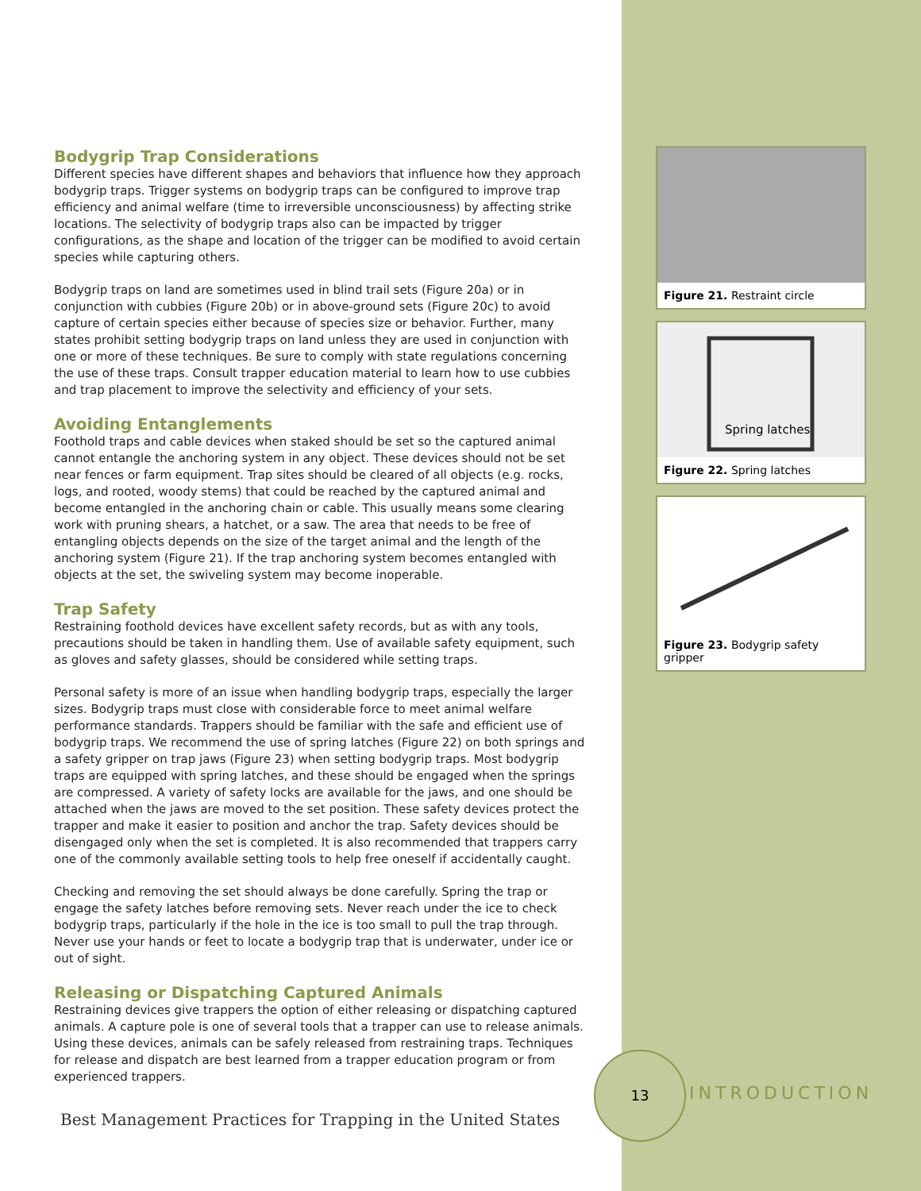Bodygrip Trap Considerations
Different species have different shapes and behaviors that influence how they approach bodygrip traps. Trigger systems on bodygrip traps can be configured to improve trap efficiency and animal welfare (time to irreversible unconsciousness) by affecting strike locations. The selectivity of bodygrip traps also can be impacted by trigger configurations, as the shape and location of the trigger can be modified to avoid certain species while capturing others.
Bodygrip traps on land are sometimes used in blind trail sets (Figure 20a) or in conjunction with cubbies (Figure 20b) or in above-ground sets (Figure 20c) to avoid capture of certain species either because of species size or behavior. Further, many states prohibit setting bodygrip traps on land unless they are used in conjunction with one or more of these techniques. Be sure to comply with state regulations concerning the use of these traps. Consult trapper education material to learn how to use cubbies and trap placement to improve the selectivity and efficiency of your sets.
Avoiding Entanglements
Foothold traps and cable devices when staked should be set so the captured animal cannot entangle the anchoring system in any object. These devices should not be set near fences or farm equipment. Trap sites should be cleared of all objects (e.g. rocks, logs, and rooted, woody stems) that could be reached by the captured animal and become entangled in the anchoring chain or cable. This usually means some clearing work with pruning shears, a hatchet, or a saw. The area that needs to be free of entangling objects depends on the size of the target animal and the length of the anchoring system (Figure 21). If the trap anchoring system becomes entangled with objects at the set, the swiveling system may become inoperable.
Trap Safety
Restraining foothold devices have excellent safety records, but as with any tools, precautions should be taken in handling them. Use of available safety equipment, such as gloves and safety glasses, should be considered while setting traps.
Personal safety is more of an issue when handling bodygrip traps, especially the larger sizes. Bodygrip traps must close with considerable force to meet animal welfare performance standards. Trappers should be familiar with the safe and efficient use of bodygrip traps. We recommend the use of spring latches (Figure 22) on both springs and a safety gripper on trap jaws (Figure 23) when setting bodygrip traps. Most bodygrip traps are equipped with spring latches, and these should be engaged when the springs are compressed. A variety of safety locks are available for the jaws, and one should be attached when the jaws are moved to the set position. These safety devices protect the trapper and make it easier to position and anchor the trap. Safety devices should be disengaged only when the set is completed. It is also recommended that trappers carry one of the commonly available setting tools to help free oneself if accidentally caught.
Checking and removing the set should always be done carefully. Spring the trap or engage the safety latches before removing sets. Never reach under the ice to check bodygrip traps, particularly if the hole in the ice is too small to pull the trap through. Never use your hands or feet to locate a bodygrip trap that is underwater, under ice or out of sight.
Releasing or Dispatching Captured Animals
Restraining devices give trappers the option of either releasing or dispatching captured animals. A capture pole is one of several tools that a trapper can use to release animals. Using these devices, animals can be safely released from restraining traps. Techniques for release and dispatch are best learned from a trapper education program or from experienced trappers.
Figure 21. Restraint circle
Spring latches
Figure 22. Spring latches
Figure 23. Bodygrip safety gripper
Best Management Practices for Trapping in the United States
13
INTRODUCTION